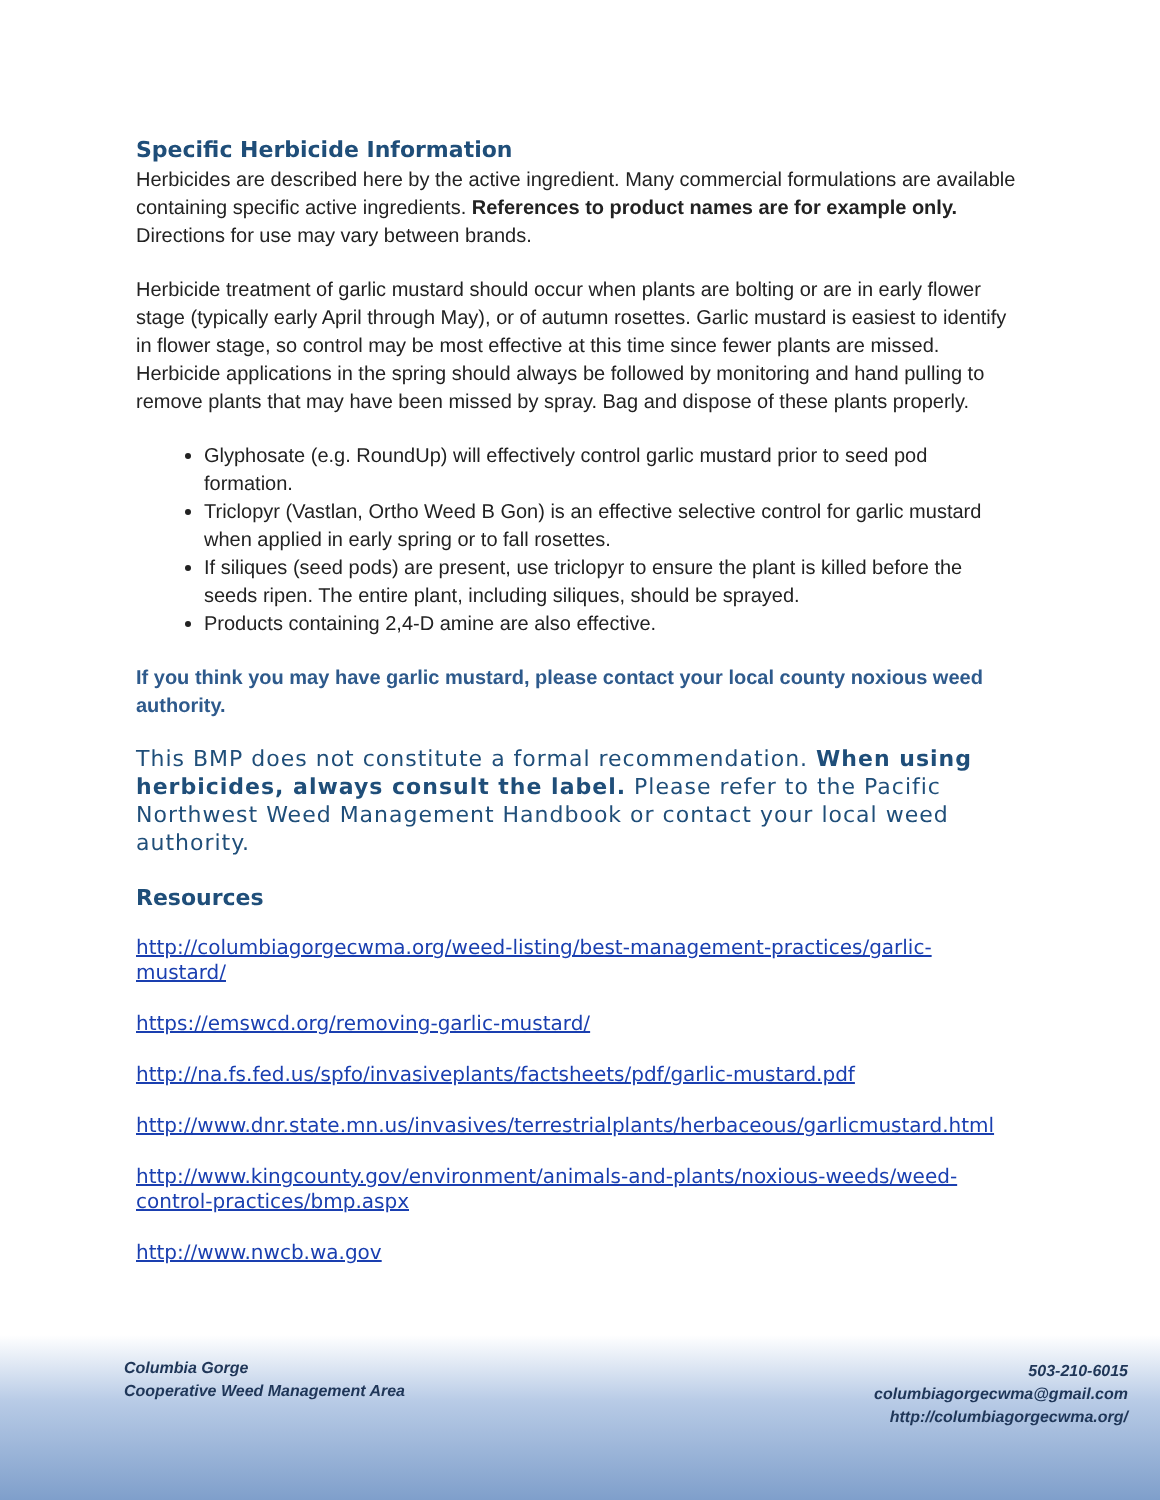Specific Herbicide Information
Herbicides are described here by the active ingredient. Many commercial formulations are available containing specific active ingredients. References to product names are for example only. Directions for use may vary between brands.
Herbicide treatment of garlic mustard should occur when plants are bolting or are in early flower stage (typically early April through May), or of autumn rosettes. Garlic mustard is easiest to identify in flower stage, so control may be most effective at this time since fewer plants are missed. Herbicide applications in the spring should always be followed by monitoring and hand pulling to remove plants that may have been missed by spray. Bag and dispose of these plants properly.
Glyphosate (e.g. RoundUp) will effectively control garlic mustard prior to seed pod formation.
Triclopyr (Vastlan, Ortho Weed B Gon) is an effective selective control for garlic mustard when applied in early spring or to fall rosettes.
If siliques (seed pods) are present, use triclopyr to ensure the plant is killed before the seeds ripen. The entire plant, including siliques, should be sprayed.
Products containing 2,4-D amine are also effective.
If you think you may have garlic mustard, please contact your local county noxious weed authority.
This BMP does not constitute a formal recommendation. When using herbicides, always consult the label. Please refer to the Pacific Northwest Weed Management Handbook or contact your local weed authority.
Resources
http://columbiagorgecwma.org/weed-listing/best-management-practices/garlic-mustard/
https://emswcd.org/removing-garlic-mustard/
http://na.fs.fed.us/spfo/invasiveplants/factsheets/pdf/garlic-mustard.pdf
http://www.dnr.state.mn.us/invasives/terrestrialplants/herbaceous/garlicmustard.html
http://www.kingcounty.gov/environment/animals-and-plants/noxious-weeds/weed-control-practices/bmp.aspx
http://www.nwcb.wa.gov
Columbia Gorge
Cooperative Weed Management Area
503-210-6015
columbiagorgecwma@gmail.com
http://columbiagorgecwma.org/